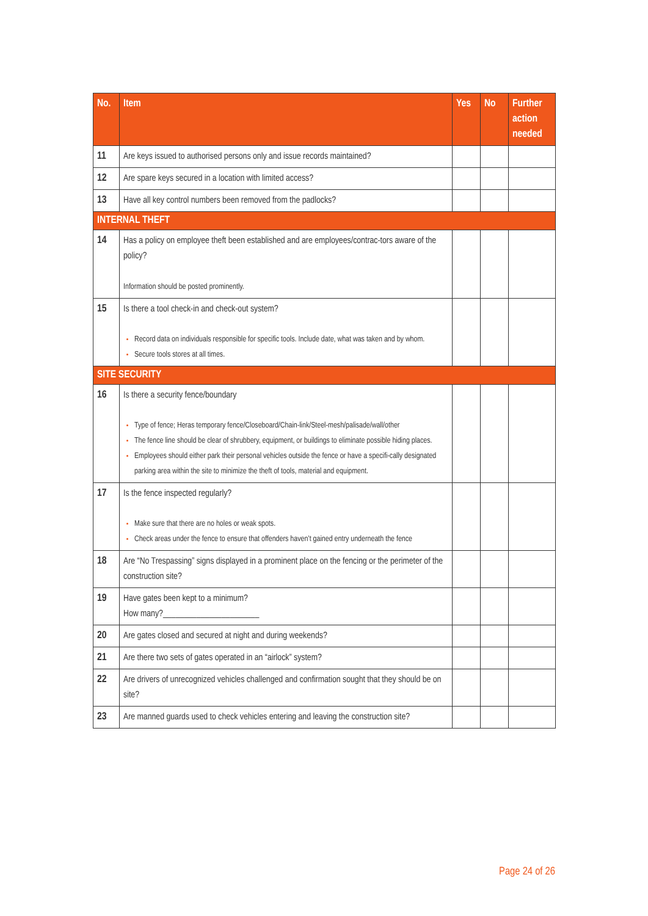| No. | Item | Yes | No | Further action needed |
| --- | --- | --- | --- | --- |
| 11 | Are keys issued to authorised persons only and issue records maintained? | | | |
| 12 | Are spare keys secured in a location with limited access? | | | |
| 13 | Have all key control numbers been removed from the padlocks? | | | |
| INTERNAL THEFT | | | | |
| 14 | Has a policy on employee theft been established and are employees/contrac-tors aware of the policy? Information should be posted prominently. | | | |
| 15 | Is there a tool check-in and check-out system? Record data on individuals responsible for specific tools. Include date, what was taken and by whom. Secure tools stores at all times. | | | |
| SITE SECURITY | | | | |
| 16 | Is there a security fence/boundary Type of fence; Heras temporary fence/Closeboard/Chain-link/Steel-mesh/palisade/wall/other The fence line should be clear of shrubbery, equipment, or buildings to eliminate possible hiding places. Employees should either park their personal vehicles outside the fence or have a specifi-cally designated parking area within the site to minimize the theft of tools, material and equipment. | | | |
| 17 | Is the fence inspected regularly? Make sure that there are no holes or weak spots. Check areas under the fence to ensure that offenders haven’t gained entry underneath the fence | | | |
| 18 | Are “No Trespassing” signs displayed in a prominent place on the fencing or the perimeter of the construction site? | | | |
| 19 | Have gates been kept to a minimum? How many?_______________________ | | | |
| 20 | Are gates closed and secured at night and during weekends? | | | |
| 21 | Are there two sets of gates operated in an “airlock” system? | | | |
| 22 | Are drivers of unrecognized vehicles challenged and confirmation sought that they should be on site? | | | |
| 23 | Are manned guards used to check vehicles entering and leaving the construction site? | | | |
Page 24 of 26